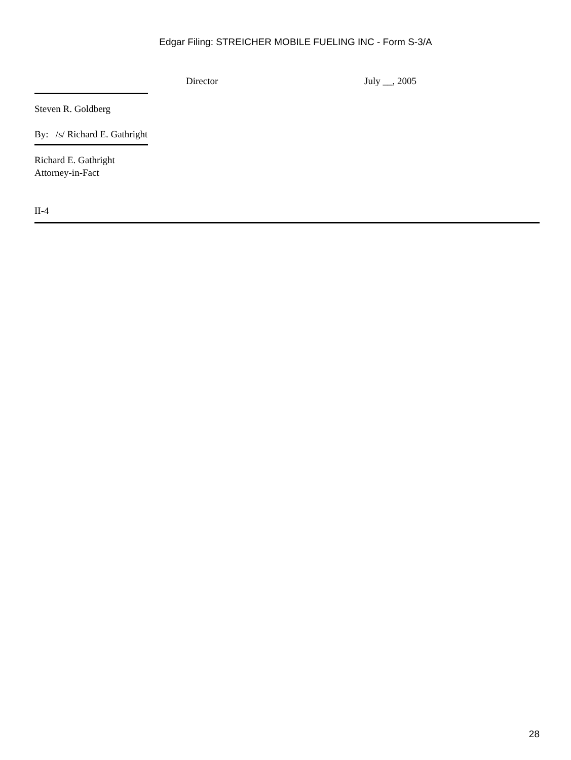Edgar Filing: STREICHER MOBILE FUELING INC - Form S-3/A
Director July __, 2005
Steven R. Goldberg
By: /s/ Richard E. Gathright
Richard E. Gathright
Attorney-in-Fact
II-4
28